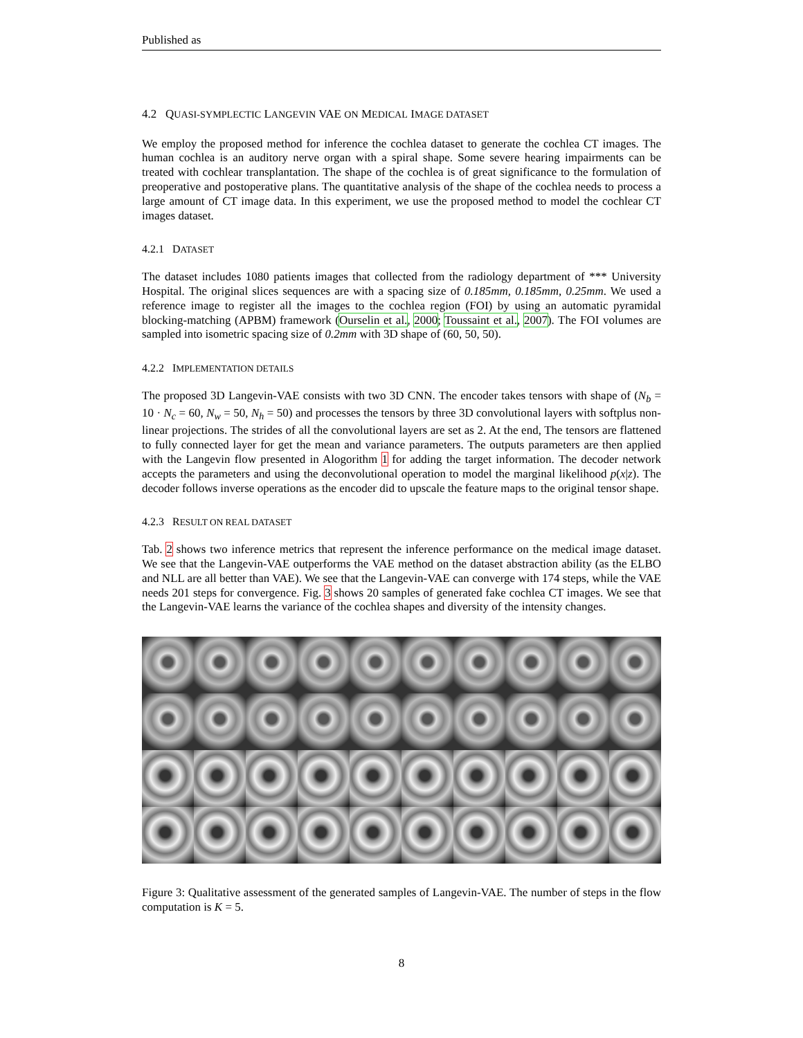Published as
4.2 QUASI-SYMPLECTIC LANGEVIN VAE ON MEDICAL IMAGE DATASET
We employ the proposed method for inference the cochlea dataset to generate the cochlea CT images. The human cochlea is an auditory nerve organ with a spiral shape. Some severe hearing impairments can be treated with cochlear transplantation. The shape of the cochlea is of great significance to the formulation of preoperative and postoperative plans. The quantitative analysis of the shape of the cochlea needs to process a large amount of CT image data. In this experiment, we use the proposed method to model the cochlear CT images dataset.
4.2.1 DATASET
The dataset includes 1080 patients images that collected from the radiology department of *** University Hospital. The original slices sequences are with a spacing size of 0.185mm, 0.185mm, 0.25mm. We used a reference image to register all the images to the cochlea region (FOI) by using an automatic pyramidal blocking-matching (APBM) framework (Ourselin et al., 2000; Toussaint et al., 2007). The FOI volumes are sampled into isometric spacing size of 0.2mm with 3D shape of (60, 50, 50).
4.2.2 IMPLEMENTATION DETAILS
The proposed 3D Langevin-VAE consists with two 3D CNN. The encoder takes tensors with shape of (N<sub>b</sub> = 10 · N<sub>c</sub> = 60, N<sub>w</sub> = 50, N<sub>h</sub> = 50) and processes the tensors by three 3D convolutional layers with softplus non-linear projections. The strides of all the convolutional layers are set as 2. At the end, The tensors are flattened to fully connected layer for get the mean and variance parameters. The outputs parameters are then applied with the Langevin flow presented in Alogorithm 1 for adding the target information. The decoder network accepts the parameters and using the deconvolutional operation to model the marginal likelihood p(x|z). The decoder follows inverse operations as the encoder did to upscale the feature maps to the original tensor shape.
4.2.3 RESULT ON REAL DATASET
Tab. 2 shows two inference metrics that represent the inference performance on the medical image dataset. We see that the Langevin-VAE outperforms the VAE method on the dataset abstraction ability (as the ELBO and NLL are all better than VAE). We see that the Langevin-VAE can converge with 174 steps, while the VAE needs 201 steps for convergence. Fig. 3 shows 20 samples of generated fake cochlea CT images. We see that the Langevin-VAE learns the variance of the cochlea shapes and diversity of the intensity changes.
Figure 3: Qualitative assessment of the generated samples of Langevin-VAE. The number of steps in the flow computation is K = 5.
8